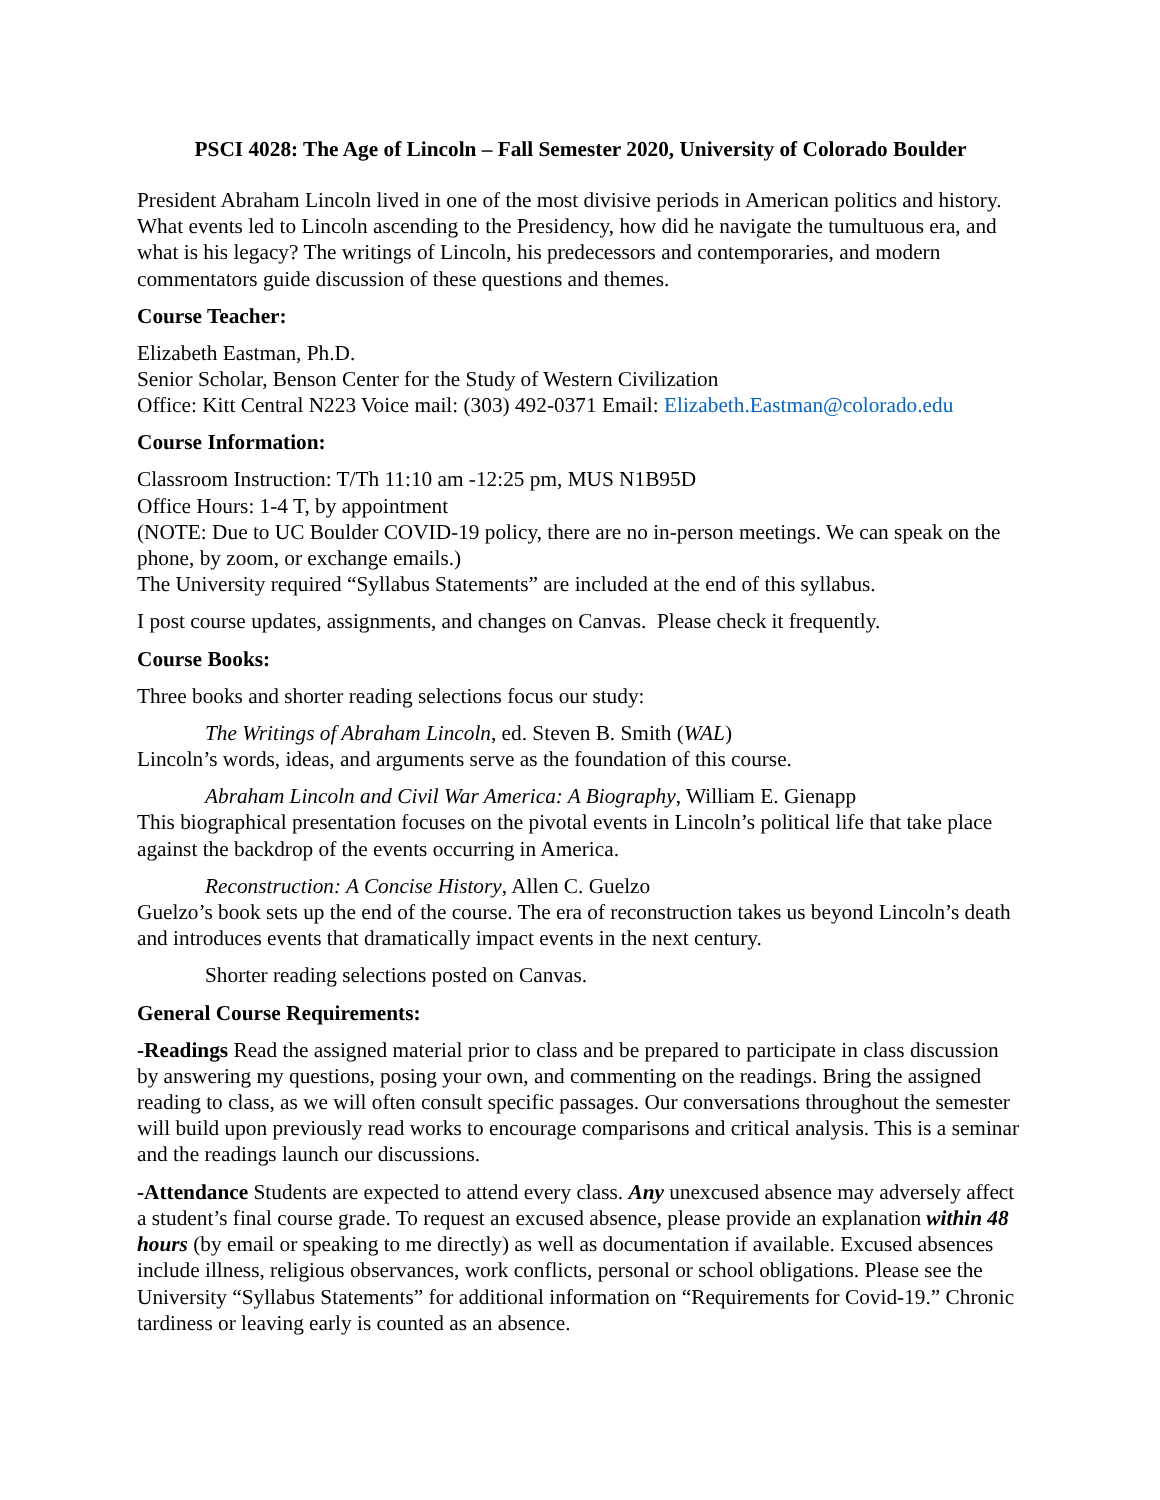PSCI 4028: The Age of Lincoln – Fall Semester 2020, University of Colorado Boulder
President Abraham Lincoln lived in one of the most divisive periods in American politics and history. What events led to Lincoln ascending to the Presidency, how did he navigate the tumultuous era, and what is his legacy? The writings of Lincoln, his predecessors and contemporaries, and modern commentators guide discussion of these questions and themes.
Course Teacher:
Elizabeth Eastman, Ph.D.
Senior Scholar, Benson Center for the Study of Western Civilization
Office: Kitt Central N223 Voice mail: (303) 492-0371 Email: Elizabeth.Eastman@colorado.edu
Course Information:
Classroom Instruction: T/Th 11:10 am -12:25 pm, MUS N1B95D
Office Hours: 1-4 T, by appointment
(NOTE: Due to UC Boulder COVID-19 policy, there are no in-person meetings. We can speak on the phone, by zoom, or exchange emails.)
The University required “Syllabus Statements” are included at the end of this syllabus.
I post course updates, assignments, and changes on Canvas. Please check it frequently.
Course Books:
Three books and shorter reading selections focus our study:
The Writings of Abraham Lincoln, ed. Steven B. Smith (WAL)
Lincoln’s words, ideas, and arguments serve as the foundation of this course.
Abraham Lincoln and Civil War America: A Biography, William E. Gienapp
This biographical presentation focuses on the pivotal events in Lincoln’s political life that take place against the backdrop of the events occurring in America.
Reconstruction: A Concise History, Allen C. Guelzo
Guelzo’s book sets up the end of the course. The era of reconstruction takes us beyond Lincoln’s death and introduces events that dramatically impact events in the next century.
Shorter reading selections posted on Canvas.
General Course Requirements:
-Readings Read the assigned material prior to class and be prepared to participate in class discussion by answering my questions, posing your own, and commenting on the readings. Bring the assigned reading to class, as we will often consult specific passages. Our conversations throughout the semester will build upon previously read works to encourage comparisons and critical analysis. This is a seminar and the readings launch our discussions.
-Attendance Students are expected to attend every class. Any unexcused absence may adversely affect a student’s final course grade. To request an excused absence, please provide an explanation within 48 hours (by email or speaking to me directly) as well as documentation if available. Excused absences include illness, religious observances, work conflicts, personal or school obligations. Please see the University “Syllabus Statements” for additional information on “Requirements for Covid-19.” Chronic tardiness or leaving early is counted as an absence.